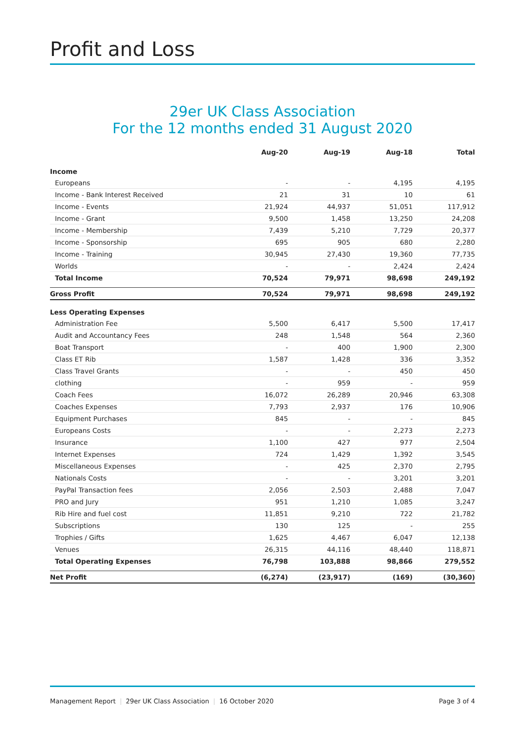Profit and Loss
29er UK Class Association
For the 12 months ended 31 August 2020
| | Aug-20 | Aug-19 | Aug-18 | Total |
| --- | --- | --- | --- | --- |
| Income | | | | |
| Europeans | - | - | 4,195 | 4,195 |
| Income - Bank Interest Received | 21 | 31 | 10 | 61 |
| Income - Events | 21,924 | 44,937 | 51,051 | 117,912 |
| Income - Grant | 9,500 | 1,458 | 13,250 | 24,208 |
| Income - Membership | 7,439 | 5,210 | 7,729 | 20,377 |
| Income - Sponsorship | 695 | 905 | 680 | 2,280 |
| Income - Training | 30,945 | 27,430 | 19,360 | 77,735 |
| Worlds | - | - | 2,424 | 2,424 |
| Total Income | 70,524 | 79,971 | 98,698 | 249,192 |
| Gross Profit | 70,524 | 79,971 | 98,698 | 249,192 |
| Less Operating Expenses | | | | |
| Administration Fee | 5,500 | 6,417 | 5,500 | 17,417 |
| Audit and Accountancy Fees | 248 | 1,548 | 564 | 2,360 |
| Boat Transport | - | 400 | 1,900 | 2,300 |
| Class ET Rib | 1,587 | 1,428 | 336 | 3,352 |
| Class Travel Grants | - | - | 450 | 450 |
| clothing | - | 959 | - | 959 |
| Coach Fees | 16,072 | 26,289 | 20,946 | 63,308 |
| Coaches Expenses | 7,793 | 2,937 | 176 | 10,906 |
| Equipment Purchases | 845 | - | - | 845 |
| Europeans Costs | - | - | 2,273 | 2,273 |
| Insurance | 1,100 | 427 | 977 | 2,504 |
| Internet Expenses | 724 | 1,429 | 1,392 | 3,545 |
| Miscellaneous Expenses | - | 425 | 2,370 | 2,795 |
| Nationals Costs | - | - | 3,201 | 3,201 |
| PayPal Transaction fees | 2,056 | 2,503 | 2,488 | 7,047 |
| PRO and Jury | 951 | 1,210 | 1,085 | 3,247 |
| Rib Hire and fuel cost | 11,851 | 9,210 | 722 | 21,782 |
| Subscriptions | 130 | 125 | - | 255 |
| Trophies / Gifts | 1,625 | 4,467 | 6,047 | 12,138 |
| Venues | 26,315 | 44,116 | 48,440 | 118,871 |
| Total Operating Expenses | 76,798 | 103,888 | 98,866 | 279,552 |
| Net Profit | (6,274) | (23,917) | (169) | (30,360) |
Management Report | 29er UK Class Association | 16 October 2020
Page 3 of 4